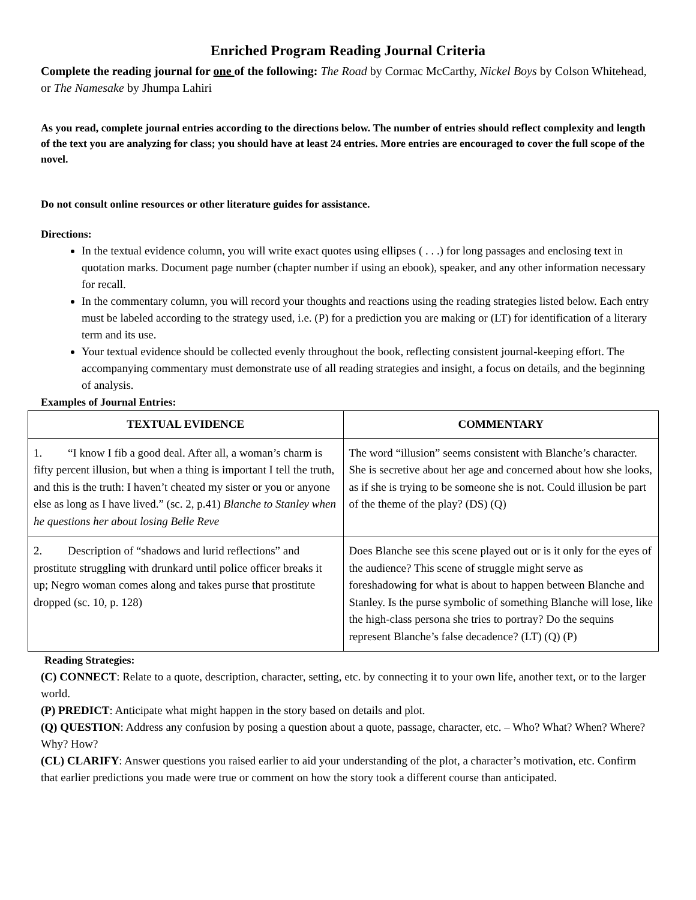Enriched Program Reading Journal Criteria
Complete the reading journal for one of the following: The Road by Cormac McCarthy, Nickel Boys by Colson Whitehead, or The Namesake by Jhumpa Lahiri
As you read, complete journal entries according to the directions below. The number of entries should reflect complexity and length of the text you are analyzing for class; you should have at least 24 entries. More entries are encouraged to cover the full scope of the novel.
Do not consult online resources or other literature guides for assistance.
Directions:
In the textual evidence column, you will write exact quotes using ellipses ( . . .) for long passages and enclosing text in quotation marks. Document page number (chapter number if using an ebook), speaker, and any other information necessary for recall.
In the commentary column, you will record your thoughts and reactions using the reading strategies listed below. Each entry must be labeled according to the strategy used, i.e. (P) for a prediction you are making or (LT) for identification of a literary term and its use.
Your textual evidence should be collected evenly throughout the book, reflecting consistent journal-keeping effort. The accompanying commentary must demonstrate use of all reading strategies and insight, a focus on details, and the beginning of analysis.
Examples of Journal Entries:
| TEXTUAL EVIDENCE | COMMENTARY |
| --- | --- |
| 1. “I know I fib a good deal. After all, a woman’s charm is fifty percent illusion, but when a thing is important I tell the truth, and this is the truth: I haven’t cheated my sister or you or anyone else as long as I have lived.” (sc. 2, p.41) Blanche to Stanley when he questions her about losing Belle Reve | The word “illusion” seems consistent with Blanche’s character. She is secretive about her age and concerned about how she looks, as if she is trying to be someone she is not. Could illusion be part of the theme of the play? (DS) (Q) |
| 2. Description of “shadows and lurid reflections” and prostitute struggling with drunkard until police officer breaks it up; Negro woman comes along and takes purse that prostitute dropped (sc. 10, p. 128) | Does Blanche see this scene played out or is it only for the eyes of the audience? This scene of struggle might serve as foreshadowing for what is about to happen between Blanche and Stanley. Is the purse symbolic of something Blanche will lose, like the high-class persona she tries to portray? Do the sequins represent Blanche’s false decadence? (LT) (Q) (P) |
Reading Strategies:
(C) CONNECT: Relate to a quote, description, character, setting, etc. by connecting it to your own life, another text, or to the larger world.
(P) PREDICT: Anticipate what might happen in the story based on details and plot.
(Q) QUESTION: Address any confusion by posing a question about a quote, passage, character, etc. – Who? What? When? Where? Why? How?
(CL) CLARIFY: Answer questions you raised earlier to aid your understanding of the plot, a character’s motivation, etc. Confirm that earlier predictions you made were true or comment on how the story took a different course than anticipated.